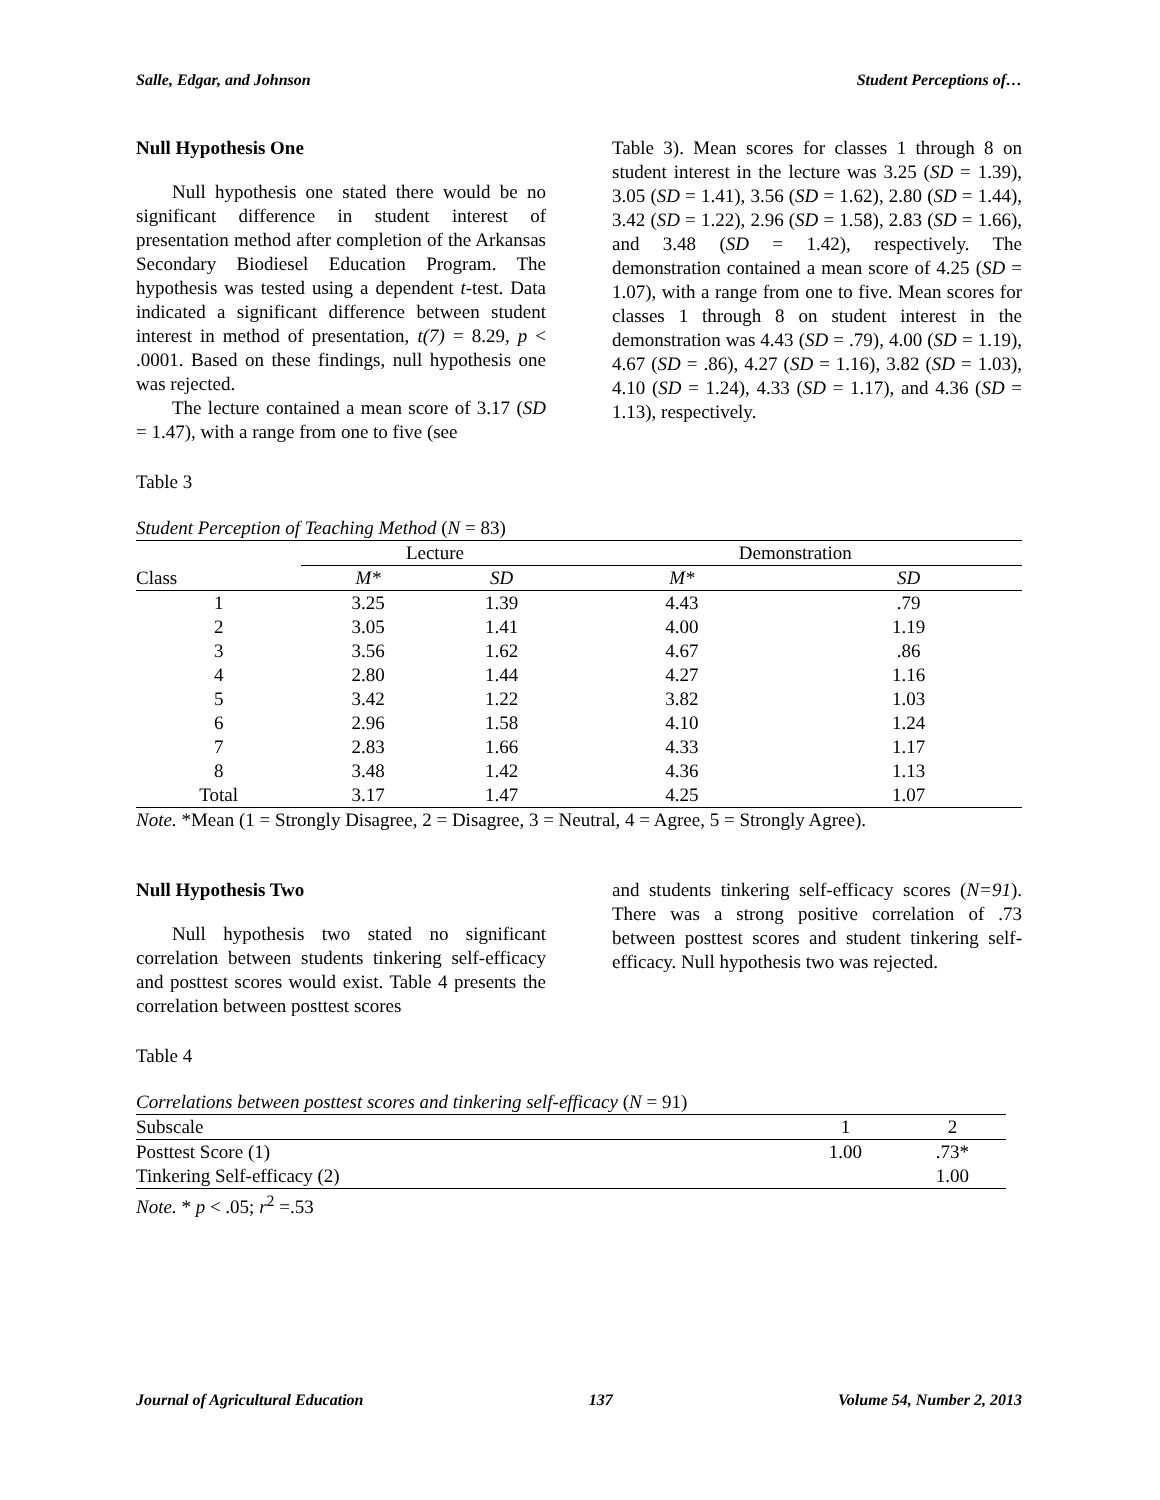Salle, Edgar, and Johnson Student Perceptions of…
Null Hypothesis One
Null hypothesis one stated there would be no significant difference in student interest of presentation method after completion of the Arkansas Secondary Biodiesel Education Program. The hypothesis was tested using a dependent t-test. Data indicated a significant difference between student interest in method of presentation, t(7) = 8.29, p < .0001. Based on these findings, null hypothesis one was rejected.
The lecture contained a mean score of 3.17 (SD = 1.47), with a range from one to five (see
Table 3). Mean scores for classes 1 through 8 on student interest in the lecture was 3.25 (SD = 1.39), 3.05 (SD = 1.41), 3.56 (SD = 1.62), 2.80 (SD = 1.44), 3.42 (SD = 1.22), 2.96 (SD = 1.58), 2.83 (SD = 1.66), and 3.48 (SD = 1.42), respectively. The demonstration contained a mean score of 4.25 (SD = 1.07), with a range from one to five. Mean scores for classes 1 through 8 on student interest in the demonstration was 4.43 (SD = .79), 4.00 (SD = 1.19), 4.67 (SD = .86), 4.27 (SD = 1.16), 3.82 (SD = 1.03), 4.10 (SD = 1.24), 4.33 (SD = 1.17), and 4.36 (SD = 1.13), respectively.
Table 3
Student Perception of Teaching Method (N = 83)
| | Lecture | | Demonstration | |
| --- | --- | --- | --- | --- |
| Class | M* | SD | M* | SD |
| 1 | 3.25 | 1.39 | 4.43 | .79 |
| 2 | 3.05 | 1.41 | 4.00 | 1.19 |
| 3 | 3.56 | 1.62 | 4.67 | .86 |
| 4 | 2.80 | 1.44 | 4.27 | 1.16 |
| 5 | 3.42 | 1.22 | 3.82 | 1.03 |
| 6 | 2.96 | 1.58 | 4.10 | 1.24 |
| 7 | 2.83 | 1.66 | 4.33 | 1.17 |
| 8 | 3.48 | 1.42 | 4.36 | 1.13 |
| Total | 3.17 | 1.47 | 4.25 | 1.07 |
Note. *Mean (1 = Strongly Disagree, 2 = Disagree, 3 = Neutral, 4 = Agree, 5 = Strongly Agree).
Null Hypothesis Two
Null hypothesis two stated no significant correlation between students tinkering self-efficacy and posttest scores would exist. Table 4 presents the correlation between posttest scores
and students tinkering self-efficacy scores (N=91). There was a strong positive correlation of .73 between posttest scores and student tinkering self-efficacy. Null hypothesis two was rejected.
Table 4
Correlations between posttest scores and tinkering self-efficacy (N = 91)
| Subscale | 1 | 2 |
| --- | --- | --- |
| Posttest Score (1) | 1.00 | .73* |
| Tinkering Self-efficacy (2) | | 1.00 |
Note. * p < .05; r<sup>2</sup> =.53
Journal of Agricultural Education 137 Volume 54, Number 2, 2013